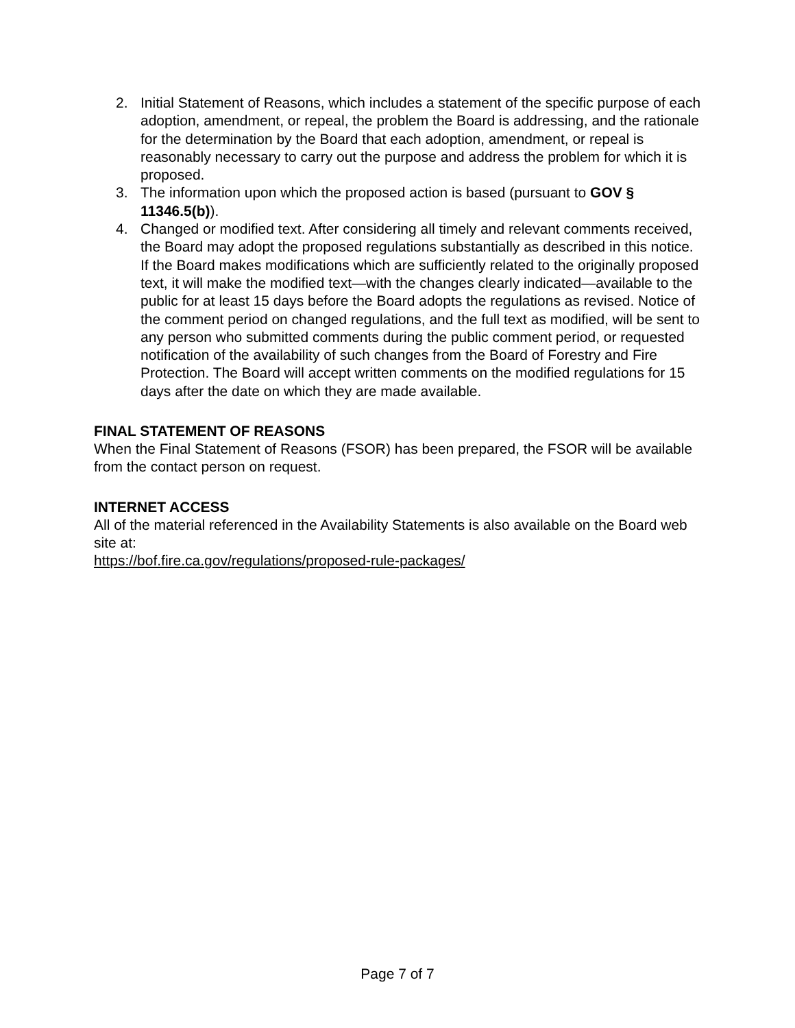2. Initial Statement of Reasons, which includes a statement of the specific purpose of each adoption, amendment, or repeal, the problem the Board is addressing, and the rationale for the determination by the Board that each adoption, amendment, or repeal is reasonably necessary to carry out the purpose and address the problem for which it is proposed.
3. The information upon which the proposed action is based (pursuant to GOV § 11346.5(b)).
4. Changed or modified text. After considering all timely and relevant comments received, the Board may adopt the proposed regulations substantially as described in this notice. If the Board makes modifications which are sufficiently related to the originally proposed text, it will make the modified text—with the changes clearly indicated—available to the public for at least 15 days before the Board adopts the regulations as revised. Notice of the comment period on changed regulations, and the full text as modified, will be sent to any person who submitted comments during the public comment period, or requested notification of the availability of such changes from the Board of Forestry and Fire Protection. The Board will accept written comments on the modified regulations for 15 days after the date on which they are made available.
FINAL STATEMENT OF REASONS
When the Final Statement of Reasons (FSOR) has been prepared, the FSOR will be available from the contact person on request.
INTERNET ACCESS
All of the material referenced in the Availability Statements is also available on the Board web site at:
https://bof.fire.ca.gov/regulations/proposed-rule-packages/
Page 7 of 7